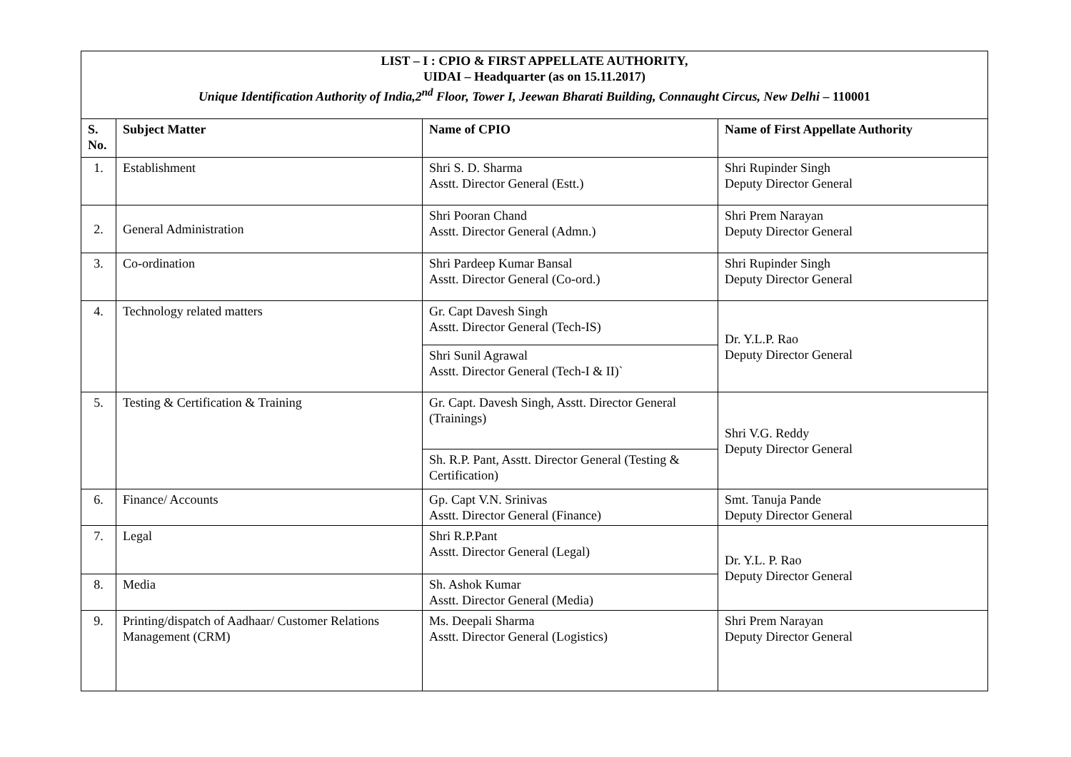| LIST – I : CPIO & FIRST APPELLATE AUTHORITY, UIDAI – Headquarter (as on 15.11.2017) Unique Identification Authority of India,2<sup>nd</sup> Floor, Tower I, Jeewan Bharati Building, Connaught Circus, New Delhi – 110001 | | | |
| S. No. | Subject Matter | Name of CPIO | Name of First Appellate Authority |
| 1. | Establishment | Shri S. D. Sharma Asstt. Director General (Estt.) | Shri Rupinder Singh Deputy Director General |
| 2. | General Administration | Shri Pooran Chand Asstt. Director General (Admn.) | Shri Prem Narayan Deputy Director General |
| 3. | Co-ordination | Shri Pardeep Kumar Bansal Asstt. Director General (Co-ord.) | Shri Rupinder Singh Deputy Director General |
| 4. | Technology related matters | Gr. Capt Davesh Singh Asstt. Director General (Tech-IS) | Dr. Y.L.P. Rao Deputy Director General |
| | | Shri Sunil Agrawal Asstt. Director General (Tech-I & II)` | |
| 5. | Testing & Certification & Training | Gr. Capt. Davesh Singh, Asstt. Director General (Trainings) | Shri V.G. Reddy Deputy Director General |
| | | Sh. R.P. Pant, Asstt. Director General (Testing & Certification) | |
| 6. | Finance/ Accounts | Gp. Capt V.N. Srinivas Asstt. Director General (Finance) | Smt. Tanuja Pande Deputy Director General |
| 7. | Legal | Shri R.P.Pant Asstt. Director General (Legal) | Dr. Y.L. P. Rao Deputy Director General |
| 8. | Media | Sh. Ashok Kumar Asstt. Director General (Media) | |
| 9. | Printing/dispatch of Aadhaar/ Customer Relations Management (CRM) | Ms. Deepali Sharma Asstt. Director General (Logistics) | Shri Prem Narayan Deputy Director General |